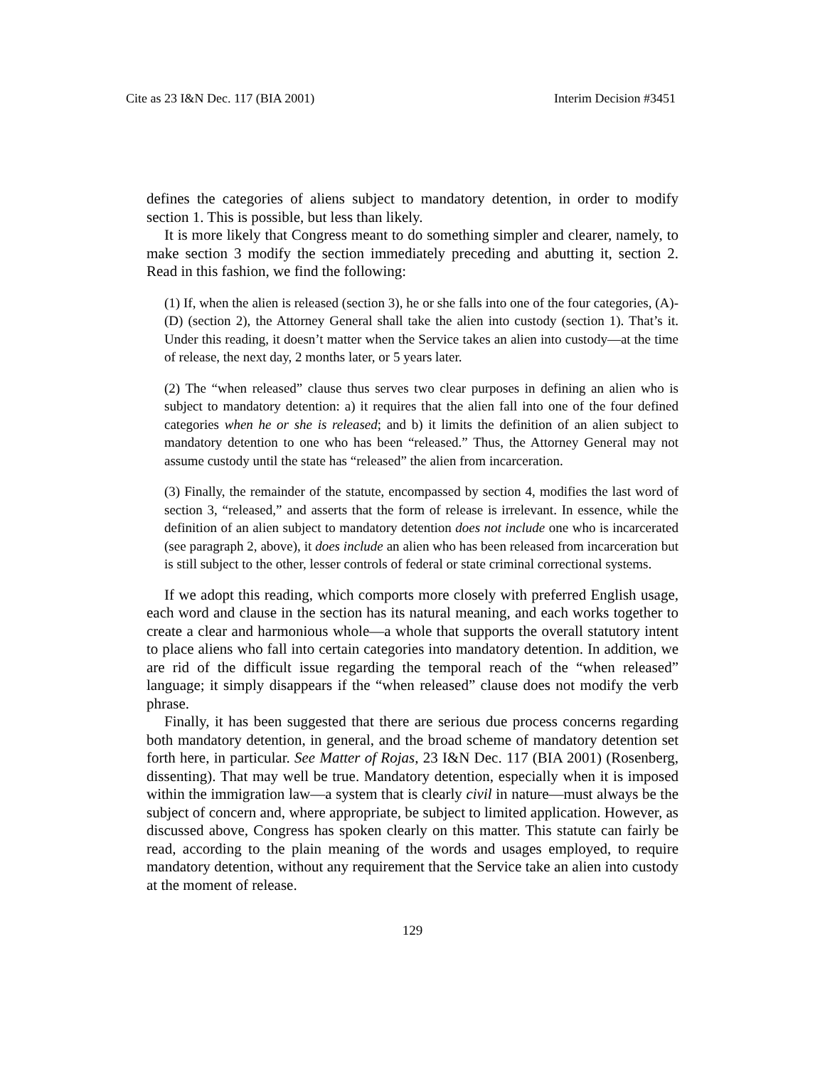Cite as 23 I&N Dec. 117 (BIA 2001) Interim Decision #3451
defines the categories of aliens subject to mandatory detention, in order to modify section 1. This is possible, but less than likely.
It is more likely that Congress meant to do something simpler and clearer, namely, to make section 3 modify the section immediately preceding and abutting it, section 2. Read in this fashion, we find the following:
(1) If, when the alien is released (section 3), he or she falls into one of the four categories, (A)-(D) (section 2), the Attorney General shall take the alien into custody (section 1). That’s it. Under this reading, it doesn’t matter when the Service takes an alien into custody—at the time of release, the next day, 2 months later, or 5 years later.
(2) The “when released” clause thus serves two clear purposes in defining an alien who is subject to mandatory detention: a) it requires that the alien fall into one of the four defined categories when he or she is released; and b) it limits the definition of an alien subject to mandatory detention to one who has been “released.” Thus, the Attorney General may not assume custody until the state has “released” the alien from incarceration.
(3) Finally, the remainder of the statute, encompassed by section 4, modifies the last word of section 3, “released,” and asserts that the form of release is irrelevant. In essence, while the definition of an alien subject to mandatory detention does not include one who is incarcerated (see paragraph 2, above), it does include an alien who has been released from incarceration but is still subject to the other, lesser controls of federal or state criminal correctional systems.
If we adopt this reading, which comports more closely with preferred English usage, each word and clause in the section has its natural meaning, and each works together to create a clear and harmonious whole—a whole that supports the overall statutory intent to place aliens who fall into certain categories into mandatory detention. In addition, we are rid of the difficult issue regarding the temporal reach of the “when released” language; it simply disappears if the “when released” clause does not modify the verb phrase.
Finally, it has been suggested that there are serious due process concerns regarding both mandatory detention, in general, and the broad scheme of mandatory detention set forth here, in particular. See Matter of Rojas, 23 I&N Dec. 117 (BIA 2001) (Rosenberg, dissenting). That may well be true. Mandatory detention, especially when it is imposed within the immigration law—a system that is clearly civil in nature—must always be the subject of concern and, where appropriate, be subject to limited application. However, as discussed above, Congress has spoken clearly on this matter. This statute can fairly be read, according to the plain meaning of the words and usages employed, to require mandatory detention, without any requirement that the Service take an alien into custody at the moment of release.
129